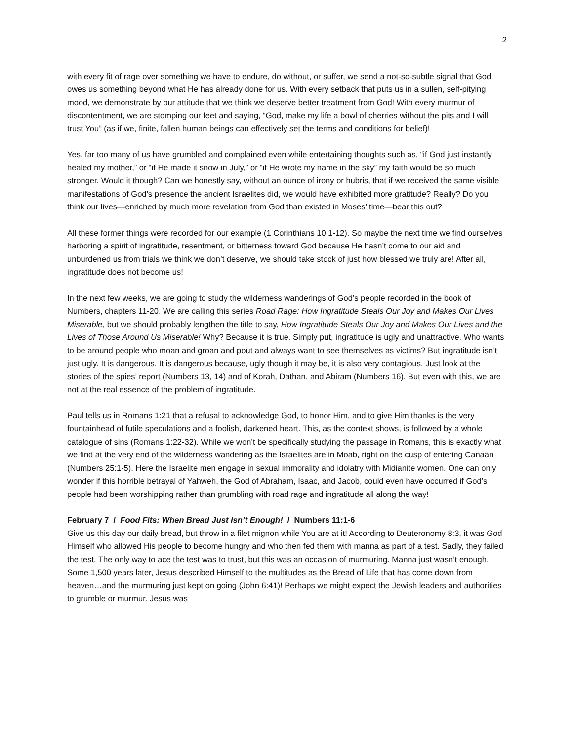2
with every fit of rage over something we have to endure, do without, or suffer, we send a not-so-subtle signal that God owes us something beyond what He has already done for us. With every setback that puts us in a sullen, self-pitying mood, we demonstrate by our attitude that we think we deserve better treatment from God! With every murmur of discontentment, we are stomping our feet and saying, “God, make my life a bowl of cherries without the pits and I will trust You” (as if we, finite, fallen human beings can effectively set the terms and conditions for belief)!
Yes, far too many of us have grumbled and complained even while entertaining thoughts such as, “if God just instantly healed my mother,” or “if He made it snow in July,” or “if He wrote my name in the sky” my faith would be so much stronger. Would it though? Can we honestly say, without an ounce of irony or hubris, that if we received the same visible manifestations of God’s presence the ancient Israelites did, we would have exhibited more gratitude? Really? Do you think our lives—enriched by much more revelation from God than existed in Moses’ time—bear this out?
All these former things were recorded for our example (1 Corinthians 10:1-12). So maybe the next time we find ourselves harboring a spirit of ingratitude, resentment, or bitterness toward God because He hasn’t come to our aid and unburdened us from trials we think we don’t deserve, we should take stock of just how blessed we truly are! After all, ingratitude does not become us!
In the next few weeks, we are going to study the wilderness wanderings of God’s people recorded in the book of Numbers, chapters 11-20. We are calling this series Road Rage: How Ingratitude Steals Our Joy and Makes Our Lives Miserable, but we should probably lengthen the title to say, How Ingratitude Steals Our Joy and Makes Our Lives and the Lives of Those Around Us Miserable! Why? Because it is true. Simply put, ingratitude is ugly and unattractive. Who wants to be around people who moan and groan and pout and always want to see themselves as victims? But ingratitude isn’t just ugly. It is dangerous. It is dangerous because, ugly though it may be, it is also very contagious. Just look at the stories of the spies’ report (Numbers 13, 14) and of Korah, Dathan, and Abiram (Numbers 16). But even with this, we are not at the real essence of the problem of ingratitude.
Paul tells us in Romans 1:21 that a refusal to acknowledge God, to honor Him, and to give Him thanks is the very fountainhead of futile speculations and a foolish, darkened heart. This, as the context shows, is followed by a whole catalogue of sins (Romans 1:22-32). While we won’t be specifically studying the passage in Romans, this is exactly what we find at the very end of the wilderness wandering as the Israelites are in Moab, right on the cusp of entering Canaan (Numbers 25:1-5). Here the Israelite men engage in sexual immorality and idolatry with Midianite women. One can only wonder if this horrible betrayal of Yahweh, the God of Abraham, Isaac, and Jacob, could even have occurred if God’s people had been worshipping rather than grumbling with road rage and ingratitude all along the way!
February 7 / Food Fits: When Bread Just Isn’t Enough! / Numbers 11:1-6
Give us this day our daily bread, but throw in a filet mignon while You are at it! According to Deuteronomy 8:3, it was God Himself who allowed His people to become hungry and who then fed them with manna as part of a test. Sadly, they failed the test. The only way to ace the test was to trust, but this was an occasion of murmuring. Manna just wasn’t enough. Some 1,500 years later, Jesus described Himself to the multitudes as the Bread of Life that has come down from heaven…and the murmuring just kept on going (John 6:41)! Perhaps we might expect the Jewish leaders and authorities to grumble or murmur. Jesus was